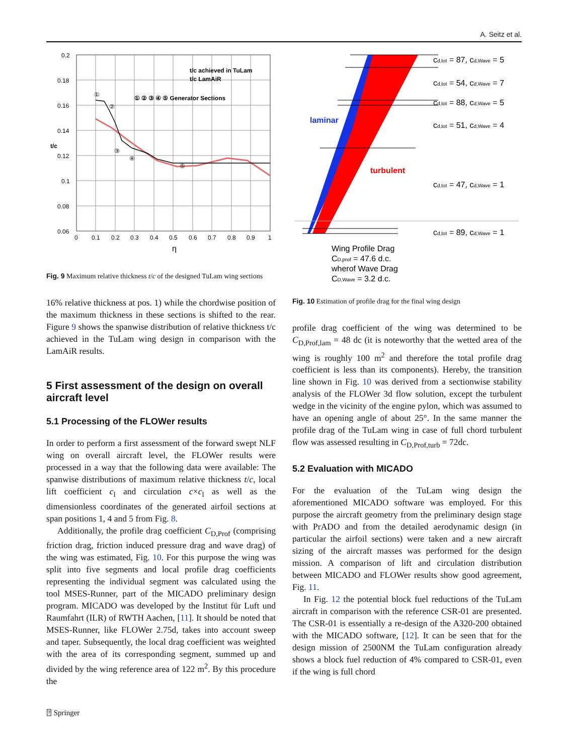A. Seitz et al.
0.2
0.18
0.16
0.14
0.12
0.1
0.08
0.06
0
0.1
0.2
0.3
0.4
0.5
0.6
0.7
0.8
0.9
1
η
t/c
t/c achieved in TuLam
t/c LamAiR
① ② ③ ④ ⑤ Generator Sections
①
②
③
④
⑤
Fig. 9 Maximum relative thickness t/c of the designed TuLam wing sections
16% relative thickness at pos. 1) while the chordwise position of the maximum thickness in these sections is shifted to the rear. Figure 9 shows the spanwise distribution of relative thickness t/c achieved in the TuLam wing design in comparison with the LamAiR results.
5 First assessment of the design on overall aircraft level
5.1 Processing of the FLOWer results
In order to perform a first assessment of the forward swept NLF wing on overall aircraft level, the FLOWer results were processed in a way that the following data were available: The spanwise distributions of maximum relative thickness t/c, local lift coefficient c<sub>l</sub> and circulation c×c<sub>l</sub> as well as the dimensionless coordinates of the generated airfoil sections at span positions 1, 4 and 5 from Fig. 8.
Additionally, the profile drag coefficient C<sub>D,Prof</sub> (comprising friction drag, friction induced pressure drag and wave drag) of the wing was estimated, Fig. 10. For this purpose the wing was split into five segments and local profile drag coefficients representing the individual segment was calculated using the tool MSES-Runner, part of the MICADO preliminary design program. MICADO was developed by the Institut für Luft und Raumfahrt (ILR) of RWTH Aachen, [11]. It should be noted that MSES-Runner, like FLOWer 2.75d, takes into account sweep and taper. Subsequently, the local drag coefficient was weighted with the area of its corresponding segment, summed up and divided by the wing reference area of 122 m<sup>2</sup>. By this procedure the
cd,tot = 87, cd,Wave = 5
cd,tot = 54, cd,Wave = 7
cd,tot = 88, cd,Wave = 5
cd,tot = 51, cd,Wave = 4
cd,tot = 47, cd,Wave = 1
cd,tot = 89, cd,Wave = 1
laminar
turbulent
Wing Profile Drag
CD,prof = 47.6 d.c.
wherof Wave Drag
CD,Wave = 3.2 d.c.
Fig. 10 Estimation of profile drag for the final wing design
profile drag coefficient of the wing was determined to be C<sub>D,Prof,lam</sub> = 48 dc (it is noteworthy that the wetted area of the wing is roughly 100 m<sup>2</sup> and therefore the total profile drag coefficient is less than its components). Hereby, the transition line shown in Fig. 10 was derived from a sectionwise stability analysis of the FLOWer 3d flow solution, except the turbulent wedge in the vicinity of the engine pylon, which was assumed to have an opening angle of about 25°. In the same manner the profile drag of the TuLam wing in case of full chord turbulent flow was assessed resulting in C<sub>D,Prof,turb</sub> = 72dc.
5.2 Evaluation with MICADO
For the evaluation of the TuLam wing design the aforementioned MICADO software was employed. For this purpose the aircraft geometry from the preliminary design stage with PrADO and from the detailed aerodynamic design (in particular the airfoil sections) were taken and a new aircraft sizing of the aircraft masses was performed for the design mission. A comparison of lift and circulation distribution between MICADO and FLOWer results show good agreement, Fig. 11.
In Fig. 12 the potential block fuel reductions of the TuLam aircraft in comparison with the reference CSR-01 are presented. The CSR-01 is essentially a re-design of the A320-200 obtained with the MICADO software, [12]. It can be seen that for the design mission of 2500NM the TuLam configuration already shows a block fuel reduction of 4% compared to CSR-01, even if the wing is full chord
⍰ Springer